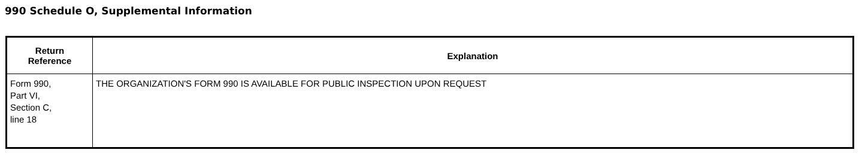990 Schedule O, Supplemental Information
| Return Reference | Explanation |
| --- | --- |
| Form 990, Part VI, Section C, line 18 | THE ORGANIZATION'S FORM 990 IS AVAILABLE FOR PUBLIC INSPECTION UPON REQUEST |